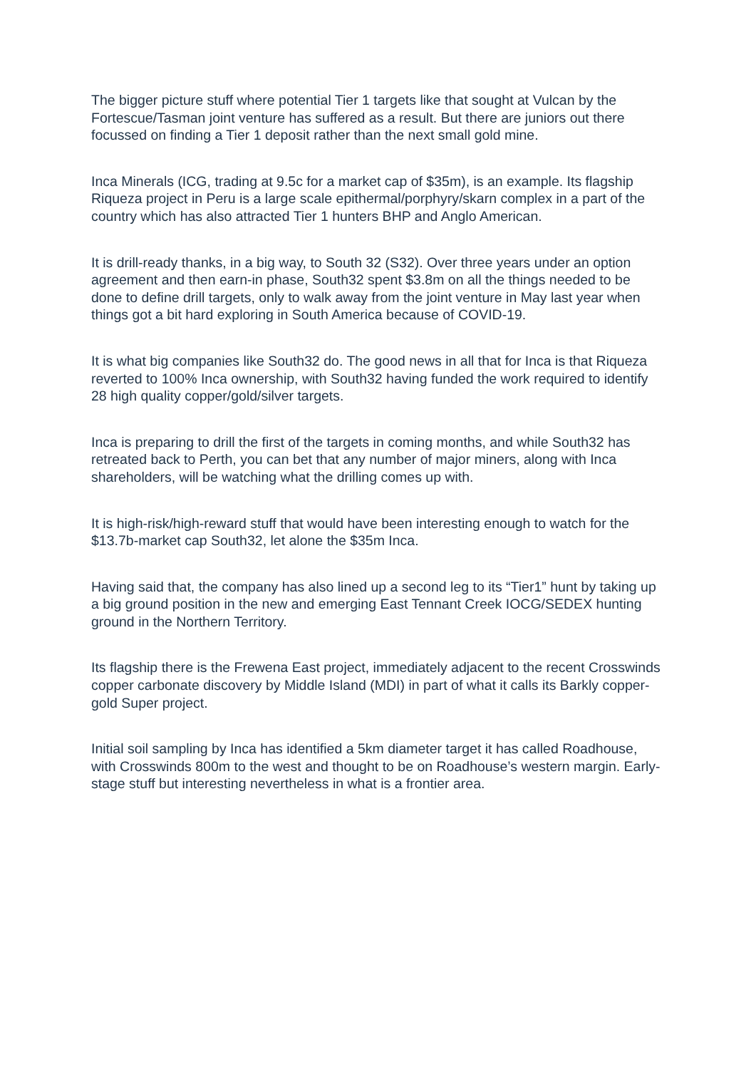The bigger picture stuff where potential Tier 1 targets like that sought at Vulcan by the Fortescue/Tasman joint venture has suffered as a result. But there are juniors out there focussed on finding a Tier 1 deposit rather than the next small gold mine.
Inca Minerals (ICG, trading at 9.5c for a market cap of $35m), is an example. Its flagship Riqueza project in Peru is a large scale epithermal/porphyry/skarn complex in a part of the country which has also attracted Tier 1 hunters BHP and Anglo American.
It is drill-ready thanks, in a big way, to South 32 (S32). Over three years under an option agreement and then earn-in phase, South32 spent $3.8m on all the things needed to be done to define drill targets, only to walk away from the joint venture in May last year when things got a bit hard exploring in South America because of COVID-19.
It is what big companies like South32 do. The good news in all that for Inca is that Riqueza reverted to 100% Inca ownership, with South32 having funded the work required to identify 28 high quality copper/gold/silver targets.
Inca is preparing to drill the first of the targets in coming months, and while South32 has retreated back to Perth, you can bet that any number of major miners, along with Inca shareholders, will be watching what the drilling comes up with.
It is high-risk/high-reward stuff that would have been interesting enough to watch for the $13.7b-market cap South32, let alone the $35m Inca.
Having said that, the company has also lined up a second leg to its “Tier1” hunt by taking up a big ground position in the new and emerging East Tennant Creek IOCG/SEDEX hunting ground in the Northern Territory.
Its flagship there is the Frewena East project, immediately adjacent to the recent Crosswinds copper carbonate discovery by Middle Island (MDI) in part of what it calls its Barkly copper-gold Super project.
Initial soil sampling by Inca has identified a 5km diameter target it has called Roadhouse, with Crosswinds 800m to the west and thought to be on Roadhouse’s western margin. Early-stage stuff but interesting nevertheless in what is a frontier area.